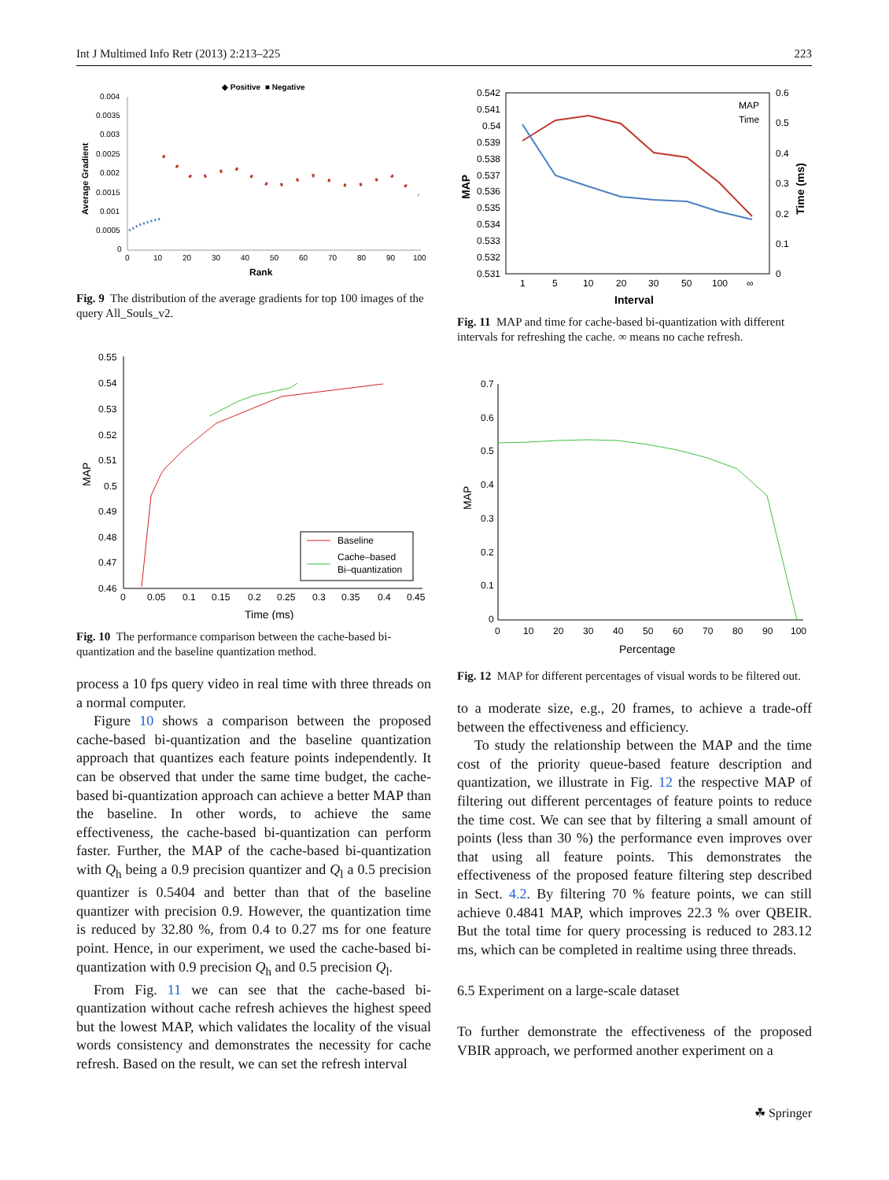Int J Multimed Info Retr (2013) 2:213–225 223
◆ Positive
■ Negative
0.004
0.0035
0.003
0.0025
0.002
0.0015
0.001
0.0005
0
0
10
20
30
40
50
60
70
80
90
100
Rank
Average Gradient
Fig. 9 The distribution of the average gradients for top 100 images of the query All_Souls_v2.
0.55
0.54
0.53
0.52
0.51
0.5
0.49
0.48
0.47
0.46
0
0.05
0.1
0.15
0.2
0.25
0.3
0.35
0.4
0.45
Time (ms)
MAP
Baseline
Cache–based
Bi–quantization
Fig. 10 The performance comparison between the cache-based bi-quantization and the baseline quantization method.
process a 10 fps query video in real time with three threads on a normal computer.
Figure 10 shows a comparison between the proposed cache-based bi-quantization and the baseline quantization approach that quantizes each feature points independently. It can be observed that under the same time budget, the cache-based bi-quantization approach can achieve a better MAP than the baseline. In other words, to achieve the same effectiveness, the cache-based bi-quantization can perform faster. Further, the MAP of the cache-based bi-quantization with Q<sub>h</sub> being a 0.9 precision quantizer and Q<sub>l</sub> a 0.5 precision quantizer is 0.5404 and better than that of the baseline quantizer with precision 0.9. However, the quantization time is reduced by 32.80 %, from 0.4 to 0.27 ms for one feature point. Hence, in our experiment, we used the cache-based bi-quantization with 0.9 precision Q<sub>h</sub> and 0.5 precision Q<sub>l</sub>.
From Fig. 11 we can see that the cache-based bi-quantization without cache refresh achieves the highest speed but the lowest MAP, which validates the locality of the visual words consistency and demonstrates the necessity for cache refresh. Based on the result, we can set the refresh interval
0.542
0.541
0.54
0.539
0.538
0.537
0.536
0.535
0.534
0.533
0.532
0.531
0.6
0.5
0.4
0.3
0.2
0.1
0
1
5
10
20
30
50
100
∞
Interval
MAP
Time (ms)
MAP
Time
Fig. 11 MAP and time for cache-based bi-quantization with different intervals for refreshing the cache. ∞ means no cache refresh.
0.7
0.6
0.5
0.4
0.3
0.2
0.1
0
0
10
20
30
40
50
60
70
80
90
100
Percentage
MAP
Fig. 12 MAP for different percentages of visual words to be filtered out.
to a moderate size, e.g., 20 frames, to achieve a trade-off between the effectiveness and efficiency.
To study the relationship between the MAP and the time cost of the priority queue-based feature description and quantization, we illustrate in Fig. 12 the respective MAP of filtering out different percentages of feature points to reduce the time cost. We can see that by filtering a small amount of points (less than 30 %) the performance even improves over that using all feature points. This demonstrates the effectiveness of the proposed feature filtering step described in Sect. 4.2. By filtering 70 % feature points, we can still achieve 0.4841 MAP, which improves 22.3 % over QBEIR. But the total time for query processing is reduced to 283.12 ms, which can be completed in realtime using three threads.
6.5 Experiment on a large-scale dataset
To further demonstrate the effectiveness of the proposed VBIR approach, we performed another experiment on a
☘ Springer